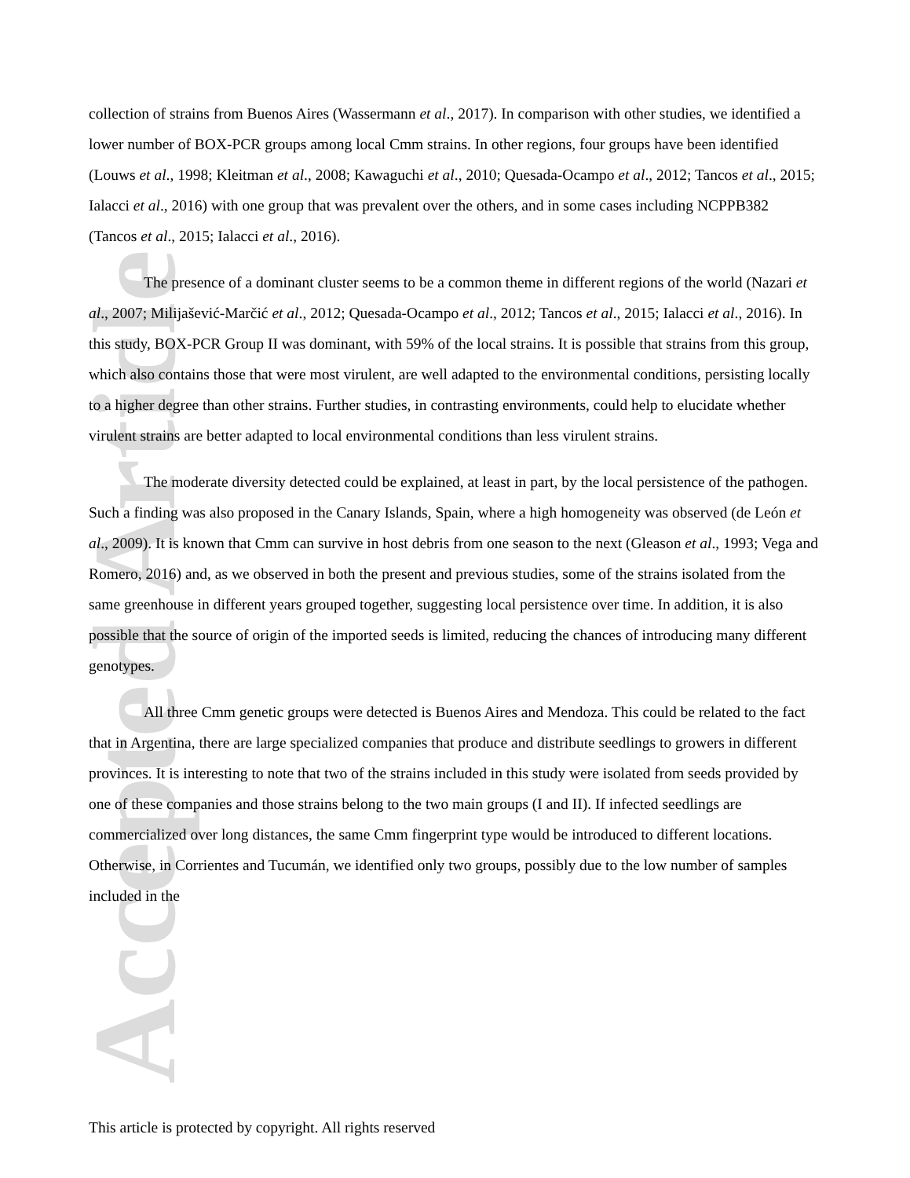Accepted Article
collection of strains from Buenos Aires (Wassermann et al., 2017). In comparison with other studies, we identified a lower number of BOX-PCR groups among local Cmm strains. In other regions, four groups have been identified (Louws et al., 1998; Kleitman et al., 2008; Kawaguchi et al., 2010; Quesada-Ocampo et al., 2012; Tancos et al., 2015; Ialacci et al., 2016) with one group that was prevalent over the others, and in some cases including NCPPB382 (Tancos et al., 2015; Ialacci et al., 2016).
The presence of a dominant cluster seems to be a common theme in different regions of the world (Nazari et al., 2007; Milijašević-Marčić et al., 2012; Quesada-Ocampo et al., 2012; Tancos et al., 2015; Ialacci et al., 2016). In this study, BOX-PCR Group II was dominant, with 59% of the local strains. It is possible that strains from this group, which also contains those that were most virulent, are well adapted to the environmental conditions, persisting locally to a higher degree than other strains. Further studies, in contrasting environments, could help to elucidate whether virulent strains are better adapted to local environmental conditions than less virulent strains.
The moderate diversity detected could be explained, at least in part, by the local persistence of the pathogen. Such a finding was also proposed in the Canary Islands, Spain, where a high homogeneity was observed (de León et al., 2009). It is known that Cmm can survive in host debris from one season to the next (Gleason et al., 1993; Vega and Romero, 2016) and, as we observed in both the present and previous studies, some of the strains isolated from the same greenhouse in different years grouped together, suggesting local persistence over time. In addition, it is also possible that the source of origin of the imported seeds is limited, reducing the chances of introducing many different genotypes.
All three Cmm genetic groups were detected is Buenos Aires and Mendoza. This could be related to the fact that in Argentina, there are large specialized companies that produce and distribute seedlings to growers in different provinces. It is interesting to note that two of the strains included in this study were isolated from seeds provided by one of these companies and those strains belong to the two main groups (I and II). If infected seedlings are commercialized over long distances, the same Cmm fingerprint type would be introduced to different locations. Otherwise, in Corrientes and Tucumán, we identified only two groups, possibly due to the low number of samples included in the
This article is protected by copyright. All rights reserved